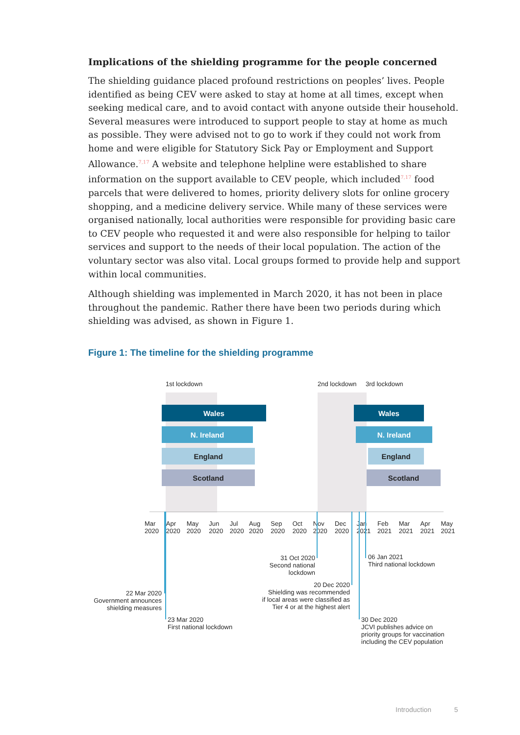Implications of the shielding programme for the people concerned
The shielding guidance placed profound restrictions on peoples’ lives. People identified as being CEV were asked to stay at home at all times, except when seeking medical care, and to avoid contact with anyone outside their household. Several measures were introduced to support people to stay at home as much as possible. They were advised not to go to work if they could not work from home and were eligible for Statutory Sick Pay or Employment and Support Allowance.<sup>7,17</sup> A website and telephone helpline were established to share information on the support available to CEV people, which included<sup>7,17</sup> food parcels that were delivered to homes, priority delivery slots for online grocery shopping, and a medicine delivery service. While many of these services were organised nationally, local authorities were responsible for providing basic care to CEV people who requested it and were also responsible for helping to tailor services and support to the needs of their local population. The action of the voluntary sector was also vital. Local groups formed to provide help and support within local communities.
Although shielding was implemented in March 2020, it has not been in place throughout the pandemic. Rather there have been two periods during which shielding was advised, as shown in Figure 1.
Figure 1: The timeline for the shielding programme
1st lockdown 2nd lockdown 3rd lockdown
Wales Wales
N. Ireland N. Ireland
England England
Scotland Scotland
Mar 2020 Apr 2020 May 2020 Jun 2020 Jul 2020 Aug 2020 Sep 2020 Oct 2020 Nov 2020 Dec 2020 Jan 2021 Feb 2021 Mar 2021 Apr 2021 May 2021
31 Oct 2020
Second national
lockdown
06 Jan 2021
Third national lockdown
20 Dec 2020
Shielding was recommended
if local areas were classified as
Tier 4 or at the highest alert
22 Mar 2020
Government announces
shielding measures
23 Mar 2020
First national lockdown
30 Dec 2020
JCVI publishes advice on
priority groups for vaccination
including the CEV population
Introduction 5